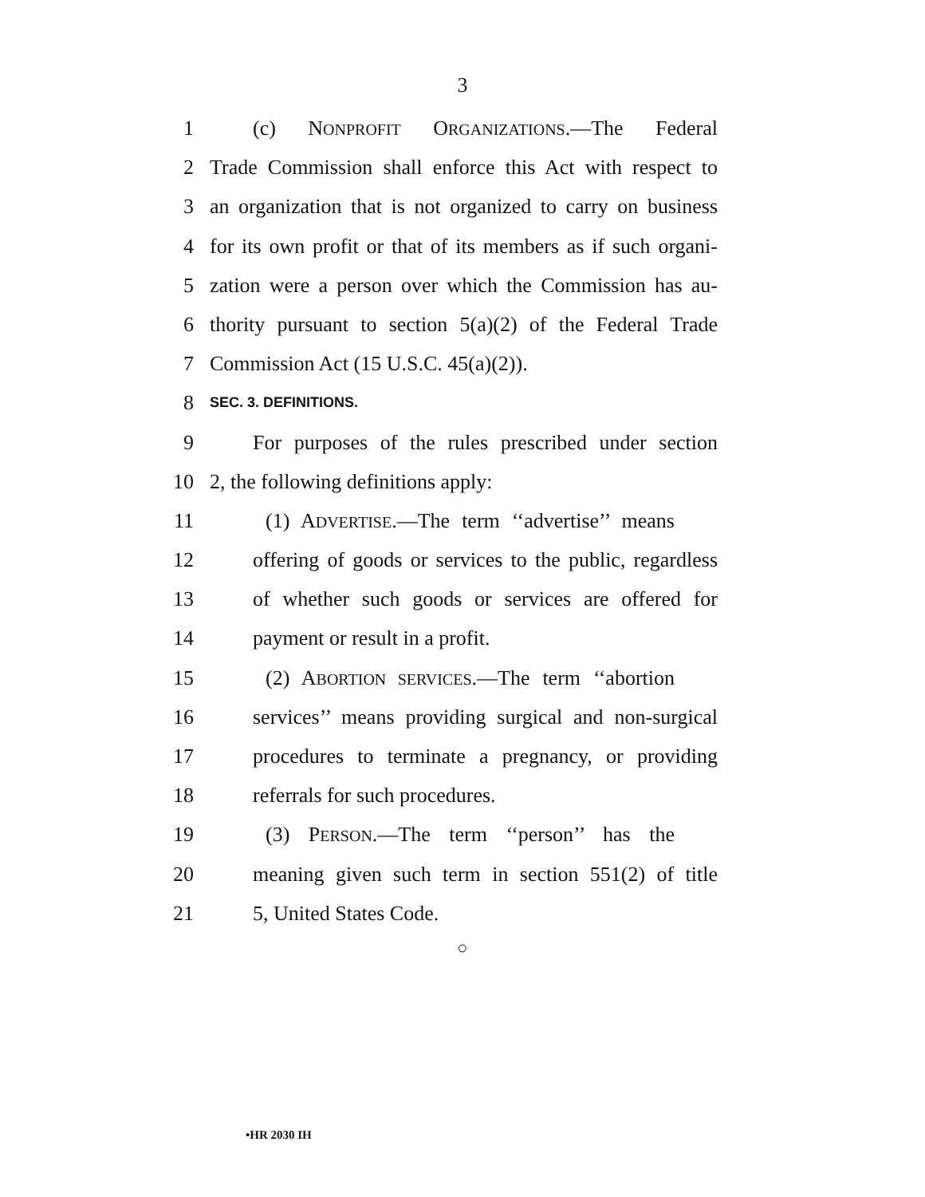3
1 (c) NONPROFIT ORGANIZATIONS.—The Federal
2 Trade Commission shall enforce this Act with respect to
3 an organization that is not organized to carry on business
4 for its own profit or that of its members as if such organi-
5 zation were a person over which the Commission has au-
6 thority pursuant to section 5(a)(2) of the Federal Trade
7 Commission Act (15 U.S.C. 45(a)(2)).
8 SEC. 3. DEFINITIONS.
9 For purposes of the rules prescribed under section
10 2, the following definitions apply:
11 (1) ADVERTISE.—The term ‘‘advertise’’ means
12 offering of goods or services to the public, regardless
13 of whether such goods or services are offered for
14 payment or result in a profit.
15 (2) ABORTION SERVICES.—The term ‘‘abortion
16 services’’ means providing surgical and non-surgical
17 procedures to terminate a pregnancy, or providing
18 referrals for such procedures.
19 (3) PERSON.—The term ‘‘person’’ has the
20 meaning given such term in section 551(2) of title
21 5, United States Code.
○
•HR 2030 IH